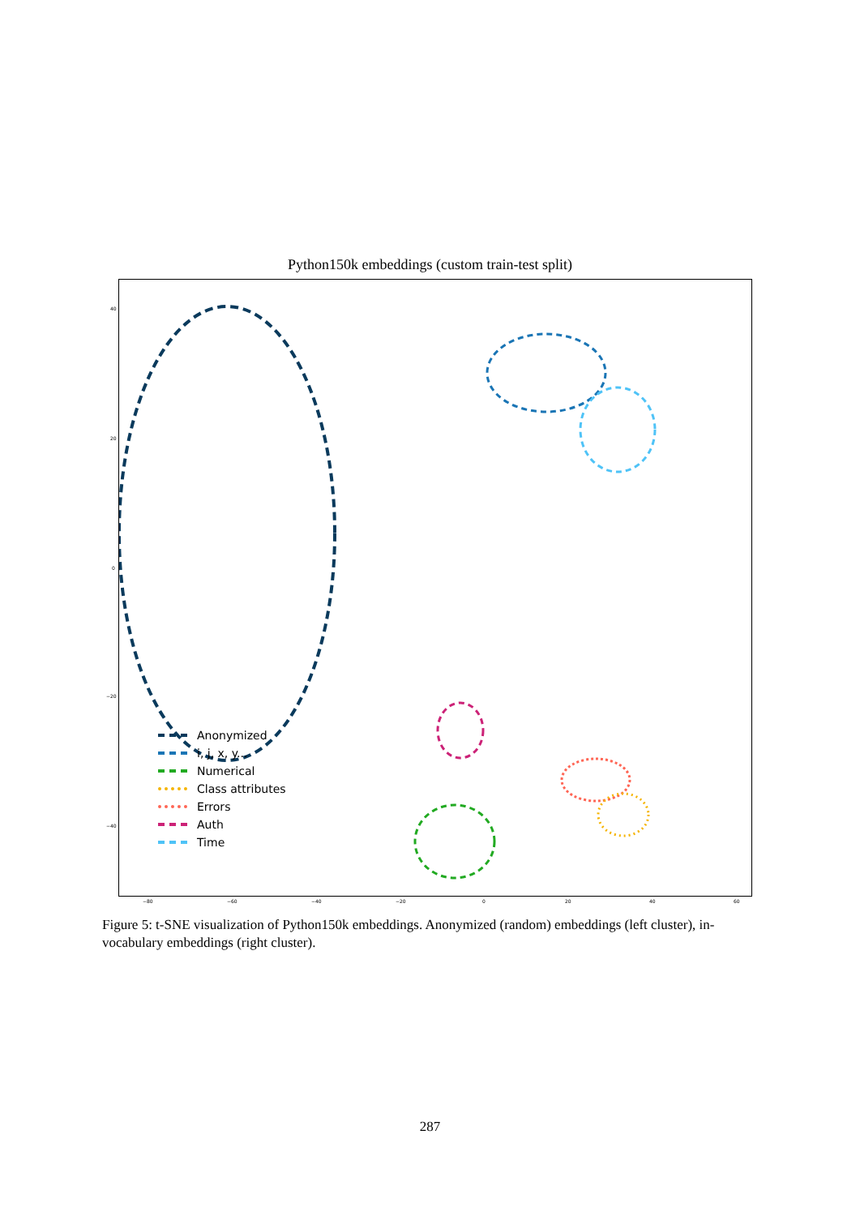Python150k embeddings (custom train-test split)
40
20
0
−20
−40
−80 −60 −40 −20 0 20 40 60
Anonymized
i, j, x, y...
Numerical
Class attributes
Errors
Auth
Time
Figure 5: t-SNE visualization of Python150k embeddings. Anonymized (random) embeddings (left cluster), in-vocabulary embeddings (right cluster).
287